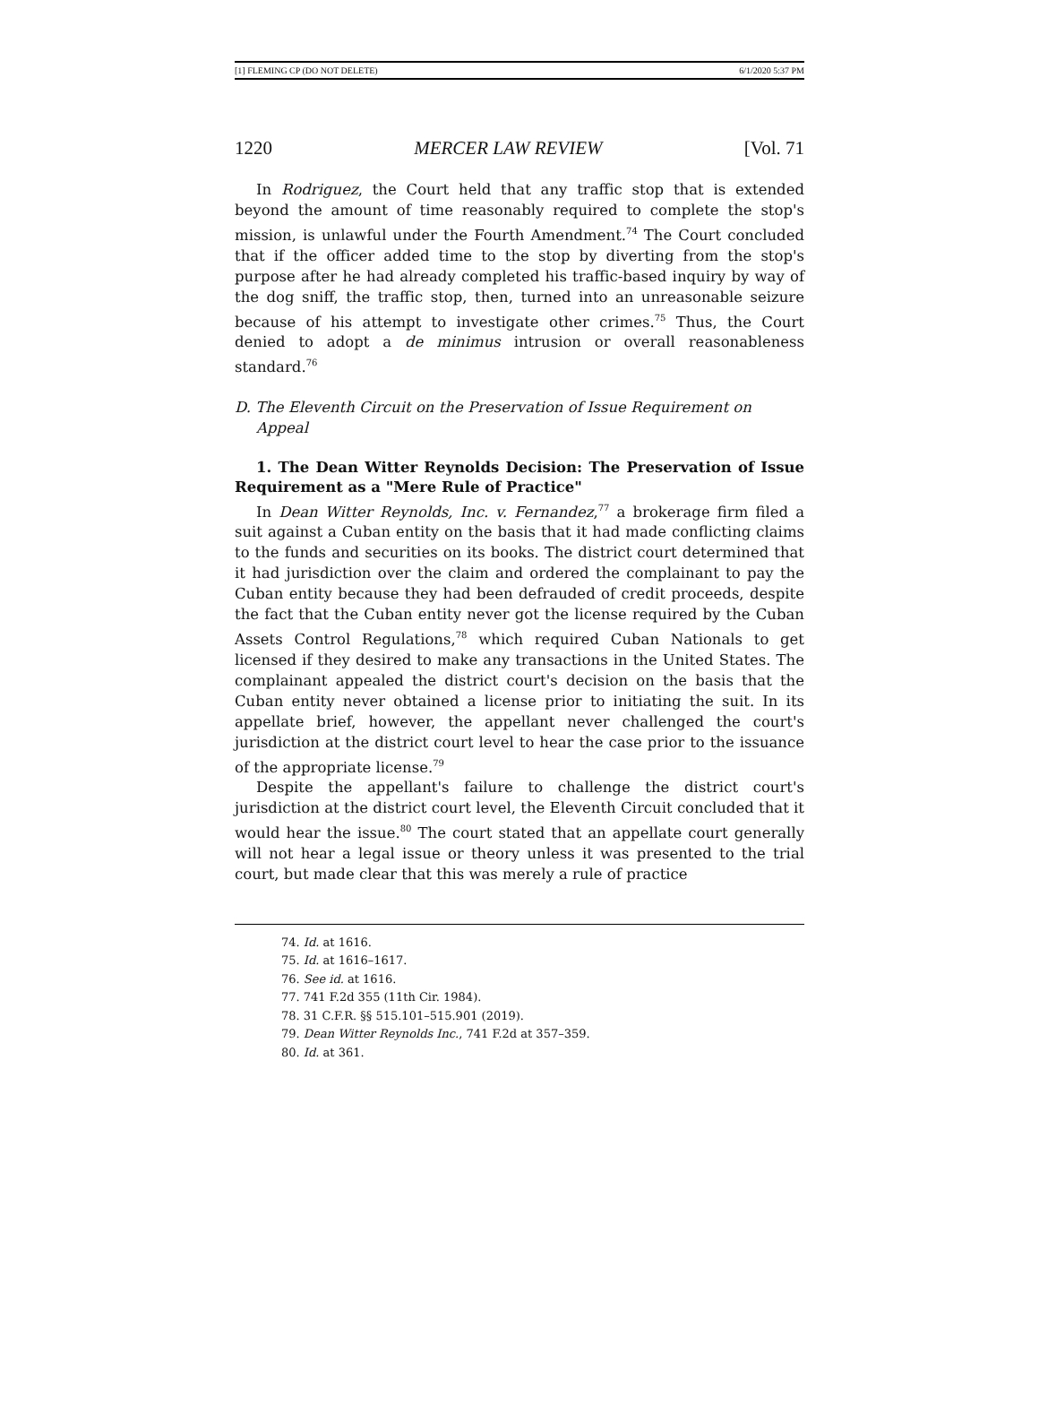[1] FLEMING CP (DO NOT DELETE) 6/1/2020 5:37 PM
1220 MERCER LAW REVIEW [Vol. 71
In Rodriguez, the Court held that any traffic stop that is extended beyond the amount of time reasonably required to complete the stop's mission, is unlawful under the Fourth Amendment.<sup>74</sup> The Court concluded that if the officer added time to the stop by diverting from the stop's purpose after he had already completed his traffic-based inquiry by way of the dog sniff, the traffic stop, then, turned into an unreasonable seizure because of his attempt to investigate other crimes.<sup>75</sup> Thus, the Court denied to adopt a de minimus intrusion or overall reasonableness standard.<sup>76</sup>
D. The Eleventh Circuit on the Preservation of Issue Requirement on Appeal
1. The Dean Witter Reynolds Decision: The Preservation of Issue Requirement as a "Mere Rule of Practice"
In Dean Witter Reynolds, Inc. v. Fernandez,<sup>77</sup> a brokerage firm filed a suit against a Cuban entity on the basis that it had made conflicting claims to the funds and securities on its books. The district court determined that it had jurisdiction over the claim and ordered the complainant to pay the Cuban entity because they had been defrauded of credit proceeds, despite the fact that the Cuban entity never got the license required by the Cuban Assets Control Regulations,<sup>78</sup> which required Cuban Nationals to get licensed if they desired to make any transactions in the United States. The complainant appealed the district court's decision on the basis that the Cuban entity never obtained a license prior to initiating the suit. In its appellate brief, however, the appellant never challenged the court's jurisdiction at the district court level to hear the case prior to the issuance of the appropriate license.<sup>79</sup>
Despite the appellant's failure to challenge the district court's jurisdiction at the district court level, the Eleventh Circuit concluded that it would hear the issue.<sup>80</sup> The court stated that an appellate court generally will not hear a legal issue or theory unless it was presented to the trial court, but made clear that this was merely a rule of practice
74. Id. at 1616.
75. Id. at 1616–1617.
76. See id. at 1616.
77. 741 F.2d 355 (11th Cir. 1984).
78. 31 C.F.R. §§ 515.101–515.901 (2019).
79. Dean Witter Reynolds Inc., 741 F.2d at 357–359.
80. Id. at 361.